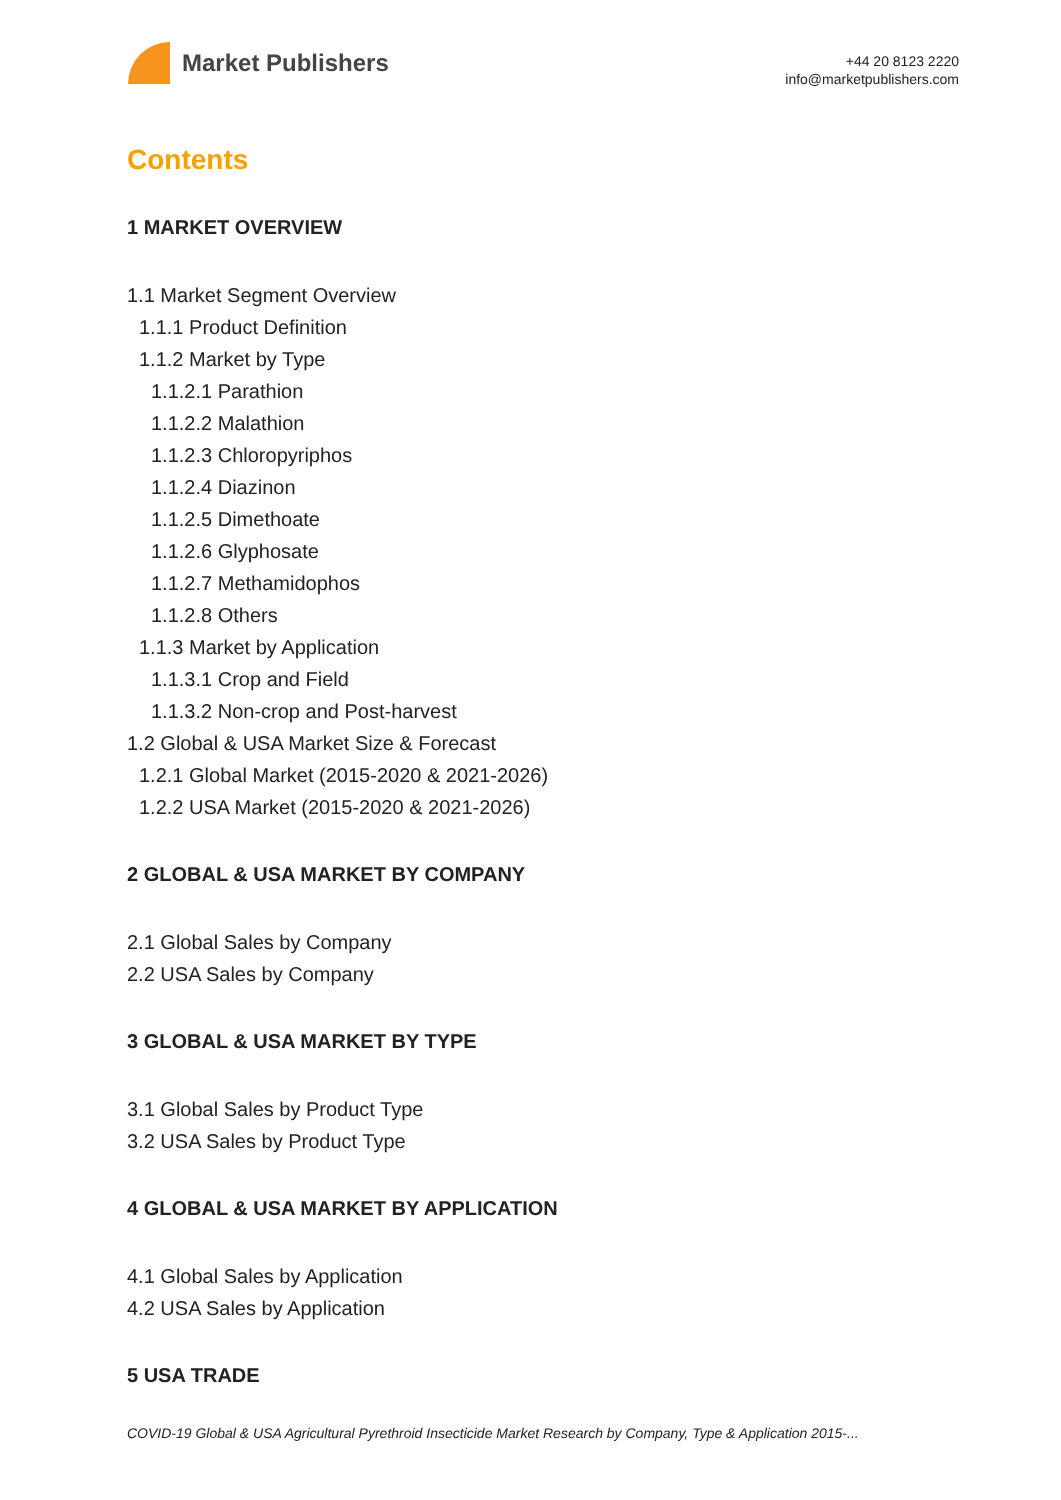Market Publishers
+44 20 8123 2220
info@marketpublishers.com
Contents
1 MARKET OVERVIEW
1.1 Market Segment Overview
1.1.1 Product Definition
1.1.2 Market by Type
1.1.2.1 Parathion
1.1.2.2 Malathion
1.1.2.3 Chloropyriphos
1.1.2.4 Diazinon
1.1.2.5 Dimethoate
1.1.2.6 Glyphosate
1.1.2.7 Methamidophos
1.1.2.8 Others
1.1.3 Market by Application
1.1.3.1 Crop and Field
1.1.3.2 Non-crop and Post-harvest
1.2 Global & USA Market Size & Forecast
1.2.1 Global Market (2015-2020 & 2021-2026)
1.2.2 USA Market (2015-2020 & 2021-2026)
2 GLOBAL & USA MARKET BY COMPANY
2.1 Global Sales by Company
2.2 USA Sales by Company
3 GLOBAL & USA MARKET BY TYPE
3.1 Global Sales by Product Type
3.2 USA Sales by Product Type
4 GLOBAL & USA MARKET BY APPLICATION
4.1 Global Sales by Application
4.2 USA Sales by Application
5 USA TRADE
COVID-19 Global & USA Agricultural Pyrethroid Insecticide Market Research by Company, Type & Application 2015-...